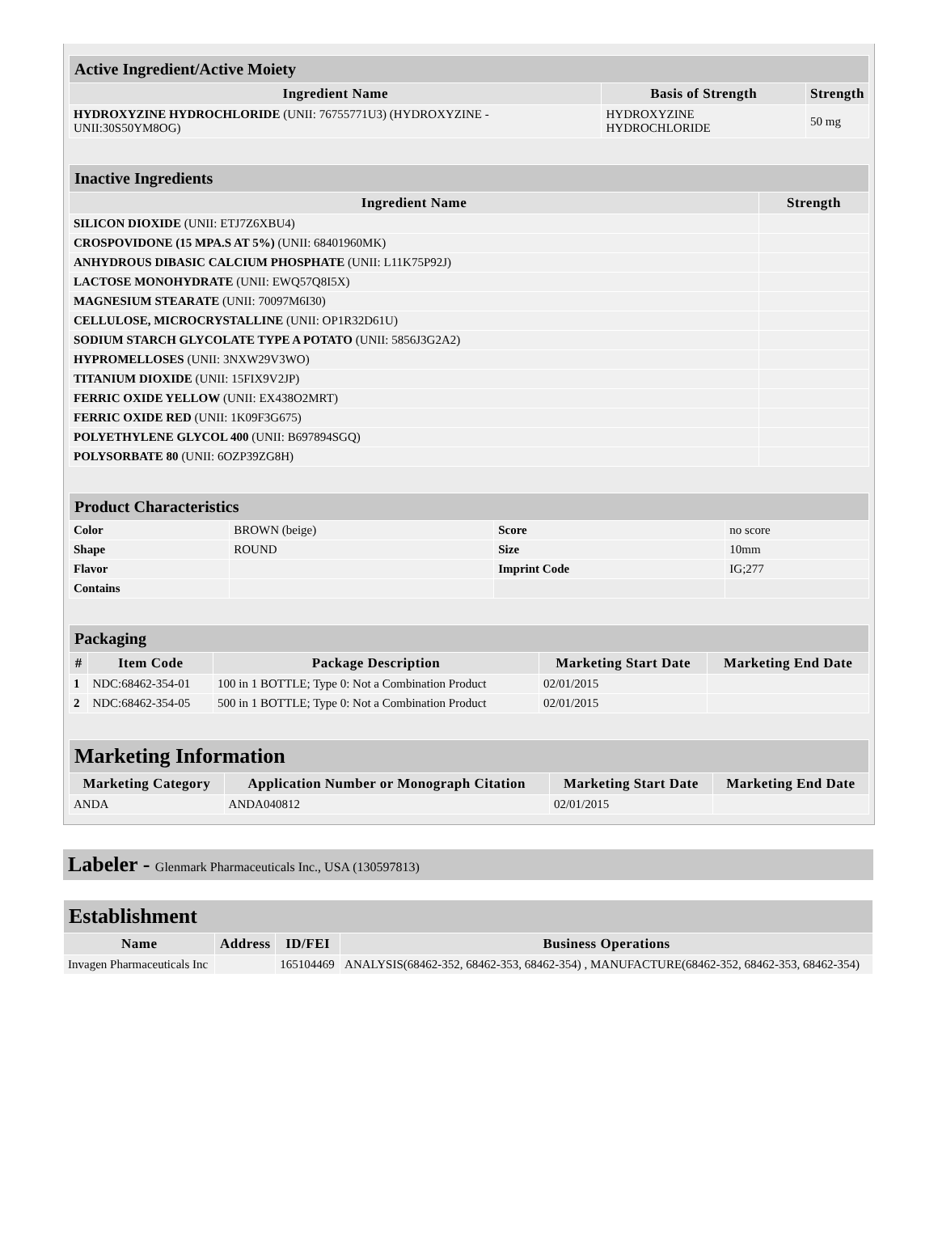| Active Ingredient/Active Moiety | | |
| Ingredient Name | Basis of Strength | Strength |
| HYDROXYZINE HYDROCHLORIDE (UNII: 76755771U3) (HYDROXYZINE - UNII:30S50YM8OG) | HYDROXYZINE HYDROCHLORIDE | 50 mg |
| Inactive Ingredients | |
| Ingredient Name | Strength |
| SILICON DIOXIDE (UNII: ETJ7Z6XBU4) | |
| CROSPOVIDONE (15 MPA.S AT 5%) (UNII: 68401960MK) | |
| ANHYDROUS DIBASIC CALCIUM PHOSPHATE (UNII: L11K75P92J) | |
| LACTOSE MONOHYDRATE (UNII: EWQ57Q8I5X) | |
| MAGNESIUM STEARATE (UNII: 70097M6I30) | |
| CELLULOSE, MICROCRYSTALLINE (UNII: OP1R32D61U) | |
| SODIUM STARCH GLYCOLATE TYPE A POTATO (UNII: 5856J3G2A2) | |
| HYPROMELLOSES (UNII: 3NXW29V3WO) | |
| TITANIUM DIOXIDE (UNII: 15FIX9V2JP) | |
| FERRIC OXIDE YELLOW (UNII: EX438O2MRT) | |
| FERRIC OXIDE RED (UNII: 1K09F3G675) | |
| POLYETHYLENE GLYCOL 400 (UNII: B697894SGQ) | |
| POLYSORBATE 80 (UNII: 6OZP39ZG8H) | |
| Product Characteristics | | | |
| Color | BROWN (beige) | Score | no score |
| Shape | ROUND | Size | 10mm |
| Flavor | | Imprint Code | IG;277 |
| Contains | | | |
| Packaging | | | | |
| # | Item Code | Package Description | Marketing Start Date | Marketing End Date |
| 1 | NDC:68462-354-01 | 100 in 1 BOTTLE; Type 0: Not a Combination Product | 02/01/2015 | |
| 2 | NDC:68462-354-05 | 500 in 1 BOTTLE; Type 0: Not a Combination Product | 02/01/2015 | |
| Marketing Information | | | |
| Marketing Category | Application Number or Monograph Citation | Marketing Start Date | Marketing End Date |
| ANDA | ANDA040812 | 02/01/2015 | |
Labeler - Glenmark Pharmaceuticals Inc., USA (130597813)
| Establishment | | | |
| Name | Address | ID/FEI | Business Operations |
| Invagen Pharmaceuticals Inc | | 165104469 | ANALYSIS(68462-352, 68462-353, 68462-354) , MANUFACTURE(68462-352, 68462-353, 68462-354) |